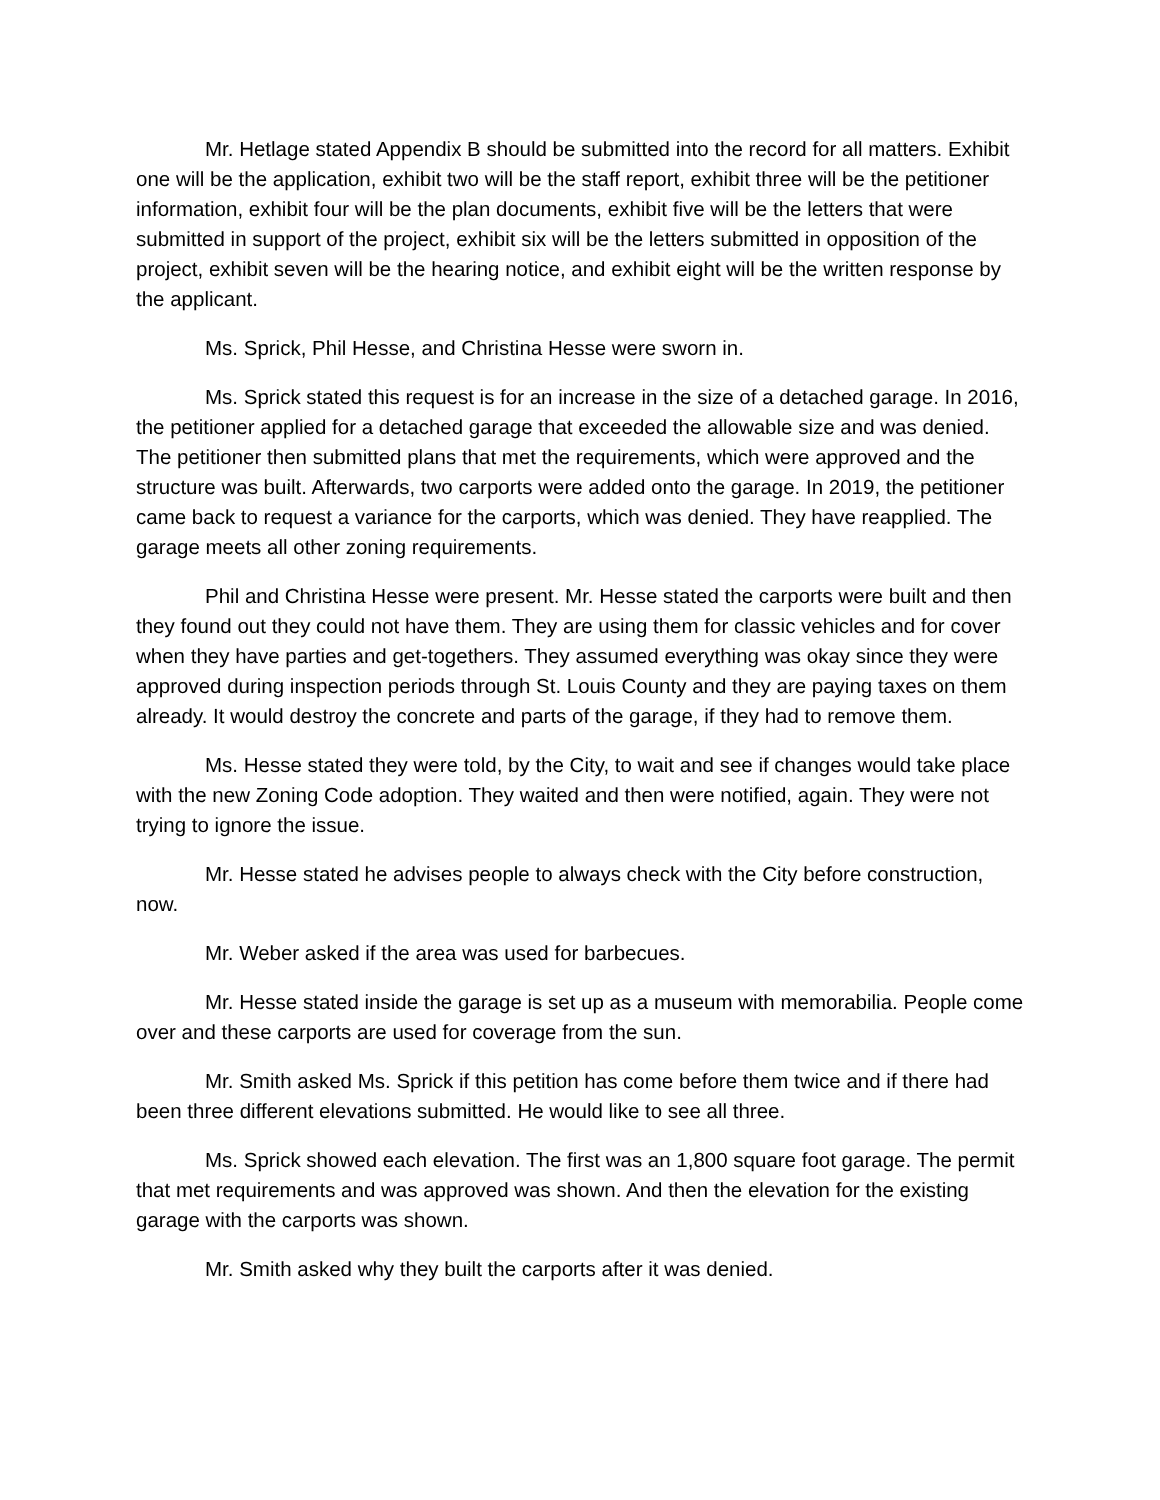Mr. Hetlage stated Appendix B should be submitted into the record for all matters. Exhibit one will be the application, exhibit two will be the staff report, exhibit three will be the petitioner information, exhibit four will be the plan documents, exhibit five will be the letters that were submitted in support of the project, exhibit six will be the letters submitted in opposition of the project, exhibit seven will be the hearing notice, and exhibit eight will be the written response by the applicant.
Ms. Sprick, Phil Hesse, and Christina Hesse were sworn in.
Ms. Sprick stated this request is for an increase in the size of a detached garage. In 2016, the petitioner applied for a detached garage that exceeded the allowable size and was denied. The petitioner then submitted plans that met the requirements, which were approved and the structure was built. Afterwards, two carports were added onto the garage. In 2019, the petitioner came back to request a variance for the carports, which was denied. They have reapplied. The garage meets all other zoning requirements.
Phil and Christina Hesse were present. Mr. Hesse stated the carports were built and then they found out they could not have them. They are using them for classic vehicles and for cover when they have parties and get-togethers. They assumed everything was okay since they were approved during inspection periods through St. Louis County and they are paying taxes on them already. It would destroy the concrete and parts of the garage, if they had to remove them.
Ms. Hesse stated they were told, by the City, to wait and see if changes would take place with the new Zoning Code adoption. They waited and then were notified, again. They were not trying to ignore the issue.
Mr. Hesse stated he advises people to always check with the City before construction, now.
Mr. Weber asked if the area was used for barbecues.
Mr. Hesse stated inside the garage is set up as a museum with memorabilia. People come over and these carports are used for coverage from the sun.
Mr. Smith asked Ms. Sprick if this petition has come before them twice and if there had been three different elevations submitted. He would like to see all three.
Ms. Sprick showed each elevation. The first was an 1,800 square foot garage. The permit that met requirements and was approved was shown. And then the elevation for the existing garage with the carports was shown.
Mr. Smith asked why they built the carports after it was denied.